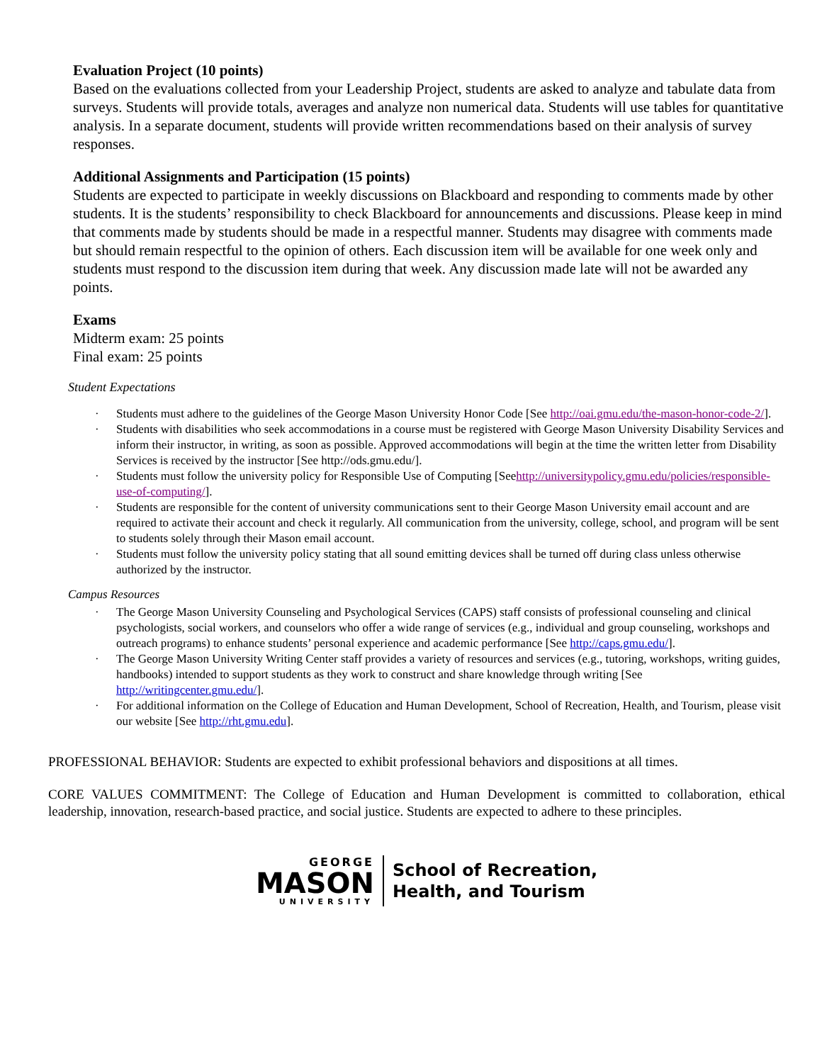Evaluation Project (10 points)
Based on the evaluations collected from your Leadership Project, students are asked to analyze and tabulate data from surveys. Students will provide totals, averages and analyze non numerical data. Students will use tables for quantitative analysis. In a separate document, students will provide written recommendations based on their analysis of survey responses.
Additional Assignments and Participation (15 points)
Students are expected to participate in weekly discussions on Blackboard and responding to comments made by other students. It is the students’ responsibility to check Blackboard for announcements and discussions. Please keep in mind that comments made by students should be made in a respectful manner. Students may disagree with comments made but should remain respectful to the opinion of others. Each discussion item will be available for one week only and students must respond to the discussion item during that week. Any discussion made late will not be awarded any points.
Exams
Midterm exam: 25 points
Final exam: 25 points
Student Expectations
· Students must adhere to the guidelines of the George Mason University Honor Code [See http://oai.gmu.edu/the-mason-honor-code-2/].
· Students with disabilities who seek accommodations in a course must be registered with George Mason University Disability Services and inform their instructor, in writing, as soon as possible. Approved accommodations will begin at the time the written letter from Disability Services is received by the instructor [See http://ods.gmu.edu/].
· Students must follow the university policy for Responsible Use of Computing [Seehttp://universitypolicy.gmu.edu/policies/responsible-use-of-computing/].
· Students are responsible for the content of university communications sent to their George Mason University email account and are required to activate their account and check it regularly. All communication from the university, college, school, and program will be sent to students solely through their Mason email account.
· Students must follow the university policy stating that all sound emitting devices shall be turned off during class unless otherwise authorized by the instructor.
Campus Resources
· The George Mason University Counseling and Psychological Services (CAPS) staff consists of professional counseling and clinical psychologists, social workers, and counselors who offer a wide range of services (e.g., individual and group counseling, workshops and outreach programs) to enhance students’ personal experience and academic performance [See http://caps.gmu.edu/].
· The George Mason University Writing Center staff provides a variety of resources and services (e.g., tutoring, workshops, writing guides, handbooks) intended to support students as they work to construct and share knowledge through writing [See http://writingcenter.gmu.edu/].
· For additional information on the College of Education and Human Development, School of Recreation, Health, and Tourism, please visit our website [See http://rht.gmu.edu].
PROFESSIONAL BEHAVIOR: Students are expected to exhibit professional behaviors and dispositions at all times.
CORE VALUES COMMITMENT: The College of Education and Human Development is committed to collaboration, ethical leadership, innovation, research-based practice, and social justice. Students are expected to adhere to these principles.
GEORGE
MASON
UNIVERSITY
School of Recreation,
Health, and Tourism